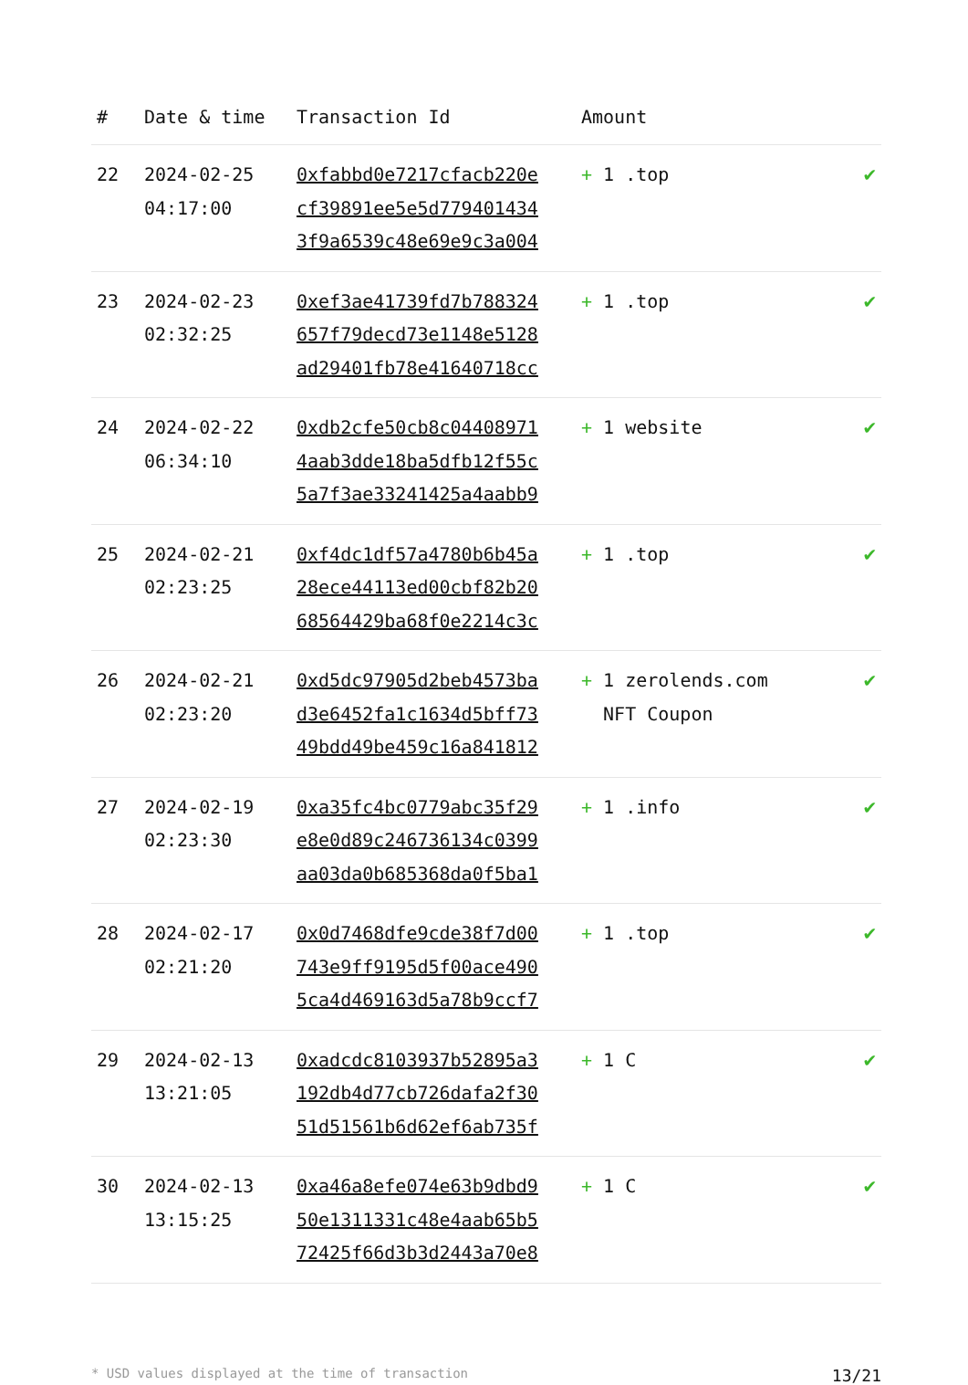| # | Date & time | Transaction Id | Amount | |
| --- | --- | --- | --- | --- |
| 22 | 2024-02-25 04:17:00 | 0xfabbd0e7217cfacb220e cf39891ee5e5d779401434 3f9a6539c48e69e9c3a004 | + 1 .top | ✔ |
| 23 | 2024-02-23 02:32:25 | 0xef3ae41739fd7b788324 657f79decd73e1148e5128 ad29401fb78e41640718cc | + 1 .top | ✔ |
| 24 | 2024-02-22 06:34:10 | 0xdb2cfe50cb8c04408971 4aab3dde18ba5dfb12f55c 5a7f3ae33241425a4aabb9 | + 1 website | ✔ |
| 25 | 2024-02-21 02:23:25 | 0xf4dc1df57a4780b6b45a 28ece44113ed00cbf82b20 68564429ba68f0e2214c3c | + 1 .top | ✔ |
| 26 | 2024-02-21 02:23:20 | 0xd5dc97905d2beb4573ba d3e6452fa1c1634d5bff73 49bdd49be459c16a841812 | + 1 zerolends.com NFT Coupon | ✔ |
| 27 | 2024-02-19 02:23:30 | 0xa35fc4bc0779abc35f29 e8e0d89c246736134c0399 aa03da0b685368da0f5ba1 | + 1 .info | ✔ |
| 28 | 2024-02-17 02:21:20 | 0x0d7468dfe9cde38f7d00 743e9ff9195d5f00ace490 5ca4d469163d5a78b9ccf7 | + 1 .top | ✔ |
| 29 | 2024-02-13 13:21:05 | 0xadcdc8103937b52895a3 192db4d77cb726dafa2f30 51d51561b6d62ef6ab735f | + 1 C | ✔ |
| 30 | 2024-02-13 13:15:25 | 0xa46a8efe074e63b9dbd9 50e1311331c48e4aab65b5 72425f66d3b3d2443a70e8 | + 1 C | ✔ |
* USD values displayed at the time of transaction 13/21